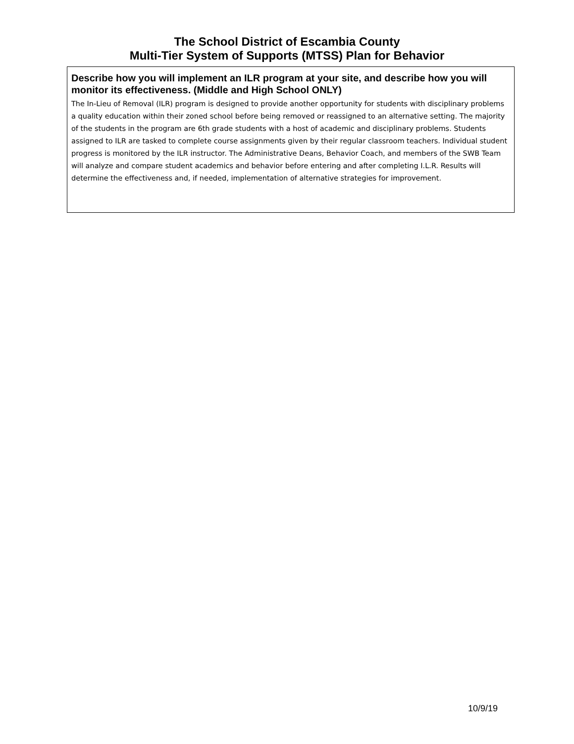The School District of Escambia County
Multi-Tier System of Supports (MTSS) Plan for Behavior
Describe how you will implement an ILR program at your site, and describe how you will monitor its effectiveness. (Middle and High School ONLY)
The In-Lieu of Removal (ILR) program is designed to provide another opportunity for students with disciplinary problems a quality education within their zoned school before being removed or reassigned to an alternative setting. The majority of the students in the program are 6th grade students with a host of academic and disciplinary problems. Students assigned to ILR are tasked to complete course assignments given by their regular classroom teachers. Individual student progress is monitored by the ILR instructor. The Administrative Deans, Behavior Coach, and members of the SWB Team will analyze and compare student academics and behavior before entering and after completing I.L.R. Results will determine the effectiveness and, if needed, implementation of alternative strategies for improvement.
10/9/19